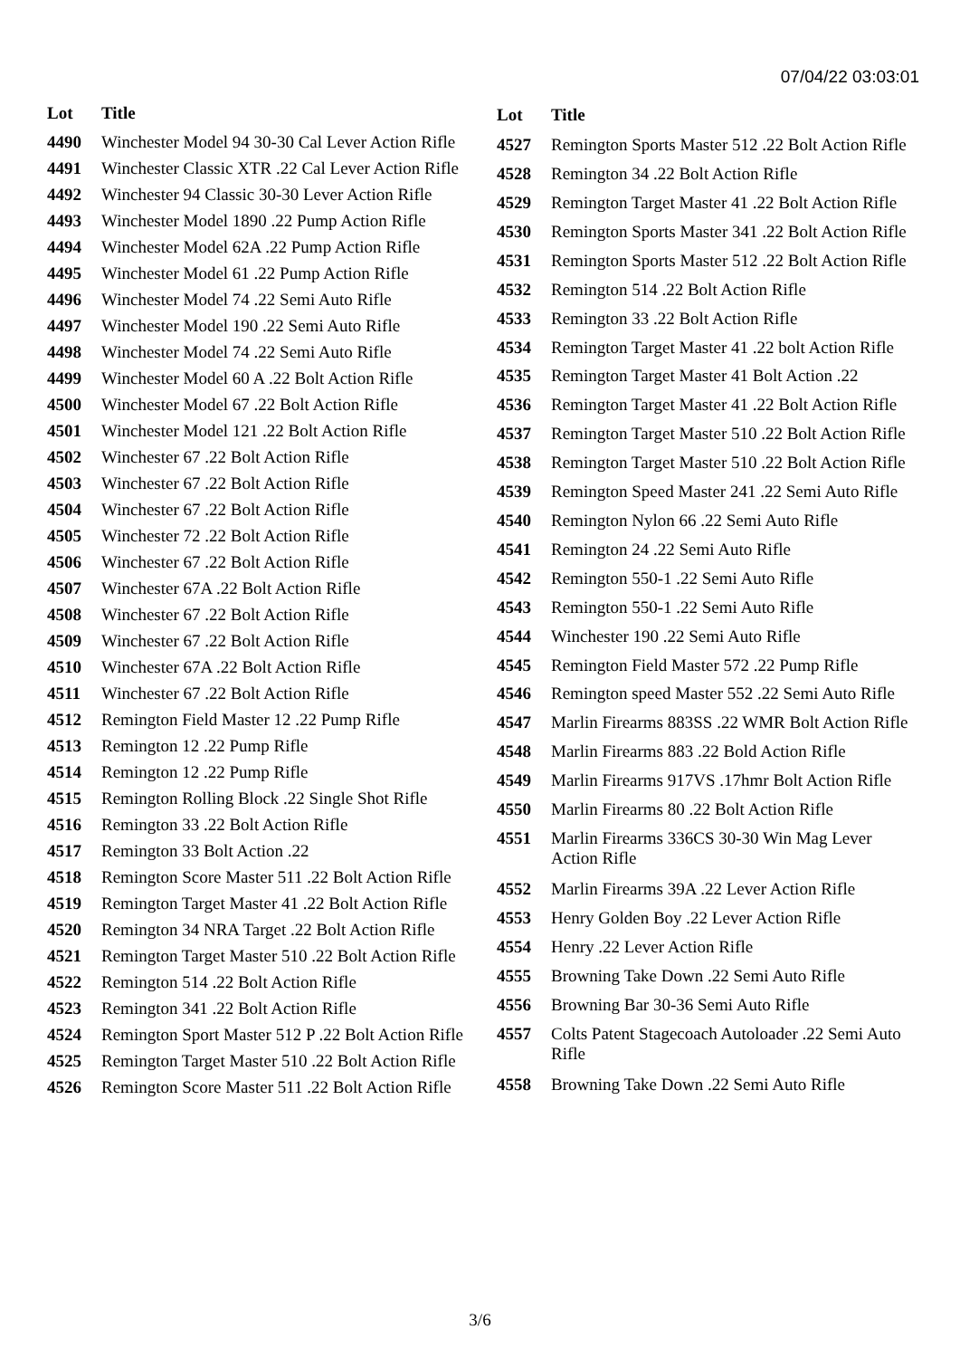07/04/22 03:03:01
| Lot | Title |
| --- | --- |
| 4490 | Winchester Model 94 30-30 Cal Lever Action Rifle |
| 4491 | Winchester Classic XTR .22 Cal Lever Action Rifle |
| 4492 | Winchester 94 Classic 30-30 Lever Action Rifle |
| 4493 | Winchester Model 1890 .22 Pump Action Rifle |
| 4494 | Winchester Model 62A .22 Pump Action Rifle |
| 4495 | Winchester Model 61 .22 Pump Action Rifle |
| 4496 | Winchester Model 74 .22 Semi Auto Rifle |
| 4497 | Winchester Model 190 .22 Semi Auto Rifle |
| 4498 | Winchester Model 74 .22 Semi Auto Rifle |
| 4499 | Winchester Model 60 A .22 Bolt Action Rifle |
| 4500 | Winchester Model 67 .22 Bolt Action Rifle |
| 4501 | Winchester Model 121 .22 Bolt Action Rifle |
| 4502 | Winchester 67 .22 Bolt Action Rifle |
| 4503 | Winchester 67 .22 Bolt Action Rifle |
| 4504 | Winchester 67 .22 Bolt Action Rifle |
| 4505 | Winchester 72 .22 Bolt Action Rifle |
| 4506 | Winchester 67 .22 Bolt Action Rifle |
| 4507 | Winchester 67A .22 Bolt Action Rifle |
| 4508 | Winchester 67 .22 Bolt Action Rifle |
| 4509 | Winchester 67 .22 Bolt Action Rifle |
| 4510 | Winchester 67A .22 Bolt Action Rifle |
| 4511 | Winchester 67 .22 Bolt Action Rifle |
| 4512 | Remington Field Master 12 .22 Pump Rifle |
| 4513 | Remington 12 .22 Pump Rifle |
| 4514 | Remington 12 .22 Pump Rifle |
| 4515 | Remington Rolling Block .22 Single Shot Rifle |
| 4516 | Remington 33 .22 Bolt Action Rifle |
| 4517 | Remington 33 Bolt Action .22 |
| 4518 | Remington Score Master 511 .22 Bolt Action Rifle |
| 4519 | Remington Target Master 41 .22 Bolt Action Rifle |
| 4520 | Remington 34 NRA Target .22 Bolt Action Rifle |
| 4521 | Remington Target Master 510 .22 Bolt Action Rifle |
| 4522 | Remington 514 .22 Bolt Action Rifle |
| 4523 | Remington 341 .22 Bolt Action Rifle |
| 4524 | Remington Sport Master 512 P .22 Bolt Action Rifle |
| 4525 | Remington Target Master 510 .22 Bolt Action Rifle |
| 4526 | Remington Score Master 511 .22 Bolt Action Rifle |
| Lot | Title |
| --- | --- |
| 4527 | Remington Sports Master 512 .22 Bolt Action Rifle |
| 4528 | Remington 34 .22 Bolt Action Rifle |
| 4529 | Remington Target Master 41 .22 Bolt Action Rifle |
| 4530 | Remington Sports Master 341 .22 Bolt Action Rifle |
| 4531 | Remington Sports Master 512 .22 Bolt Action Rifle |
| 4532 | Remington 514 .22 Bolt Action Rifle |
| 4533 | Remington 33 .22 Bolt Action Rifle |
| 4534 | Remington Target Master 41 .22 bolt Action Rifle |
| 4535 | Remington Target Master 41 Bolt Action .22 |
| 4536 | Remington Target Master 41 .22 Bolt Action Rifle |
| 4537 | Remington Target Master 510 .22 Bolt Action Rifle |
| 4538 | Remington Target Master 510 .22 Bolt Action Rifle |
| 4539 | Remington Speed Master 241 .22 Semi Auto Rifle |
| 4540 | Remington Nylon 66 .22 Semi Auto Rifle |
| 4541 | Remington 24 .22 Semi Auto Rifle |
| 4542 | Remington 550-1 .22 Semi Auto Rifle |
| 4543 | Remington 550-1 .22 Semi Auto Rifle |
| 4544 | Winchester 190 .22 Semi Auto Rifle |
| 4545 | Remington Field Master 572 .22 Pump Rifle |
| 4546 | Remington speed Master 552 .22 Semi Auto Rifle |
| 4547 | Marlin Firearms 883SS .22 WMR Bolt Action Rifle |
| 4548 | Marlin Firearms 883 .22 Bold Action Rifle |
| 4549 | Marlin Firearms 917VS .17hmr Bolt Action Rifle |
| 4550 | Marlin Firearms 80 .22 Bolt Action Rifle |
| 4551 | Marlin Firearms 336CS 30-30 Win Mag Lever Action Rifle |
| 4552 | Marlin Firearms 39A .22 Lever Action Rifle |
| 4553 | Henry Golden Boy .22 Lever Action Rifle |
| 4554 | Henry .22 Lever Action Rifle |
| 4555 | Browning Take Down .22 Semi Auto Rifle |
| 4556 | Browning Bar 30-36 Semi Auto Rifle |
| 4557 | Colts Patent Stagecoach Autoloader .22 Semi Auto Rifle |
| 4558 | Browning Take Down .22 Semi Auto Rifle |
3/6